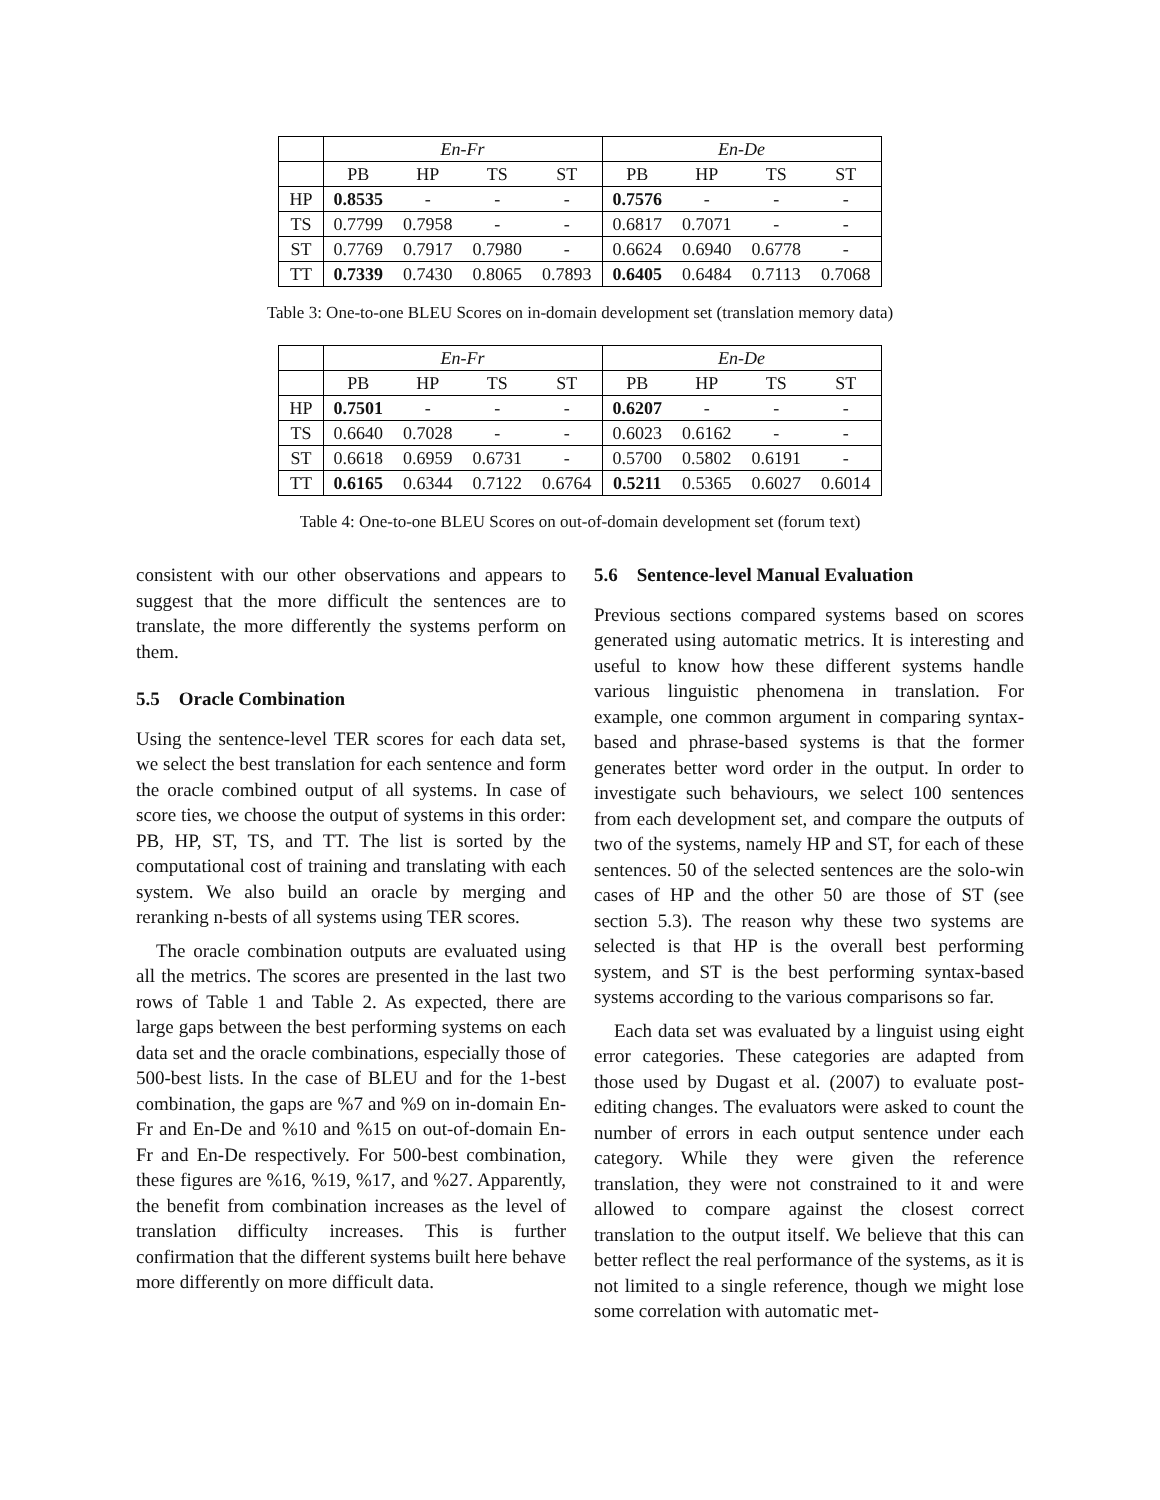| | En-Fr | | | | En-De | | | |
| --- | --- | --- | --- | --- | --- | --- | --- | --- |
| | PB | HP | TS | ST | PB | HP | TS | ST |
| HP | 0.8535 | - | - | - | 0.7576 | - | - | - |
| TS | 0.7799 | 0.7958 | - | - | 0.6817 | 0.7071 | - | - |
| ST | 0.7769 | 0.7917 | 0.7980 | - | 0.6624 | 0.6940 | 0.6778 | - |
| TT | 0.7339 | 0.7430 | 0.8065 | 0.7893 | 0.6405 | 0.6484 | 0.7113 | 0.7068 |
Table 3: One-to-one BLEU Scores on in-domain development set (translation memory data)
| | En-Fr | | | | En-De | | | |
| --- | --- | --- | --- | --- | --- | --- | --- | --- |
| | PB | HP | TS | ST | PB | HP | TS | ST |
| HP | 0.7501 | - | - | - | 0.6207 | - | - | - |
| TS | 0.6640 | 0.7028 | - | - | 0.6023 | 0.6162 | - | - |
| ST | 0.6618 | 0.6959 | 0.6731 | - | 0.5700 | 0.5802 | 0.6191 | - |
| TT | 0.6165 | 0.6344 | 0.7122 | 0.6764 | 0.5211 | 0.5365 | 0.6027 | 0.6014 |
Table 4: One-to-one BLEU Scores on out-of-domain development set (forum text)
consistent with our other observations and appears to suggest that the more difficult the sentences are to translate, the more differently the systems perform on them.
5.5 Oracle Combination
Using the sentence-level TER scores for each data set, we select the best translation for each sentence and form the oracle combined output of all systems. In case of score ties, we choose the output of systems in this order: PB, HP, ST, TS, and TT. The list is sorted by the computational cost of training and translating with each system. We also build an oracle by merging and reranking n-bests of all systems using TER scores.
The oracle combination outputs are evaluated using all the metrics. The scores are presented in the last two rows of Table 1 and Table 2. As expected, there are large gaps between the best performing systems on each data set and the oracle combinations, especially those of 500-best lists. In the case of BLEU and for the 1-best combination, the gaps are %7 and %9 on in-domain En-Fr and En-De and %10 and %15 on out-of-domain En-Fr and En-De respectively. For 500-best combination, these figures are %16, %19, %17, and %27. Apparently, the benefit from combination increases as the level of translation difficulty increases. This is further confirmation that the different systems built here behave more differently on more difficult data.
5.6 Sentence-level Manual Evaluation
Previous sections compared systems based on scores generated using automatic metrics. It is interesting and useful to know how these different systems handle various linguistic phenomena in translation. For example, one common argument in comparing syntax-based and phrase-based systems is that the former generates better word order in the output. In order to investigate such behaviours, we select 100 sentences from each development set, and compare the outputs of two of the systems, namely HP and ST, for each of these sentences. 50 of the selected sentences are the solo-win cases of HP and the other 50 are those of ST (see section 5.3). The reason why these two systems are selected is that HP is the overall best performing system, and ST is the best performing syntax-based systems according to the various comparisons so far.
Each data set was evaluated by a linguist using eight error categories. These categories are adapted from those used by Dugast et al. (2007) to evaluate post-editing changes. The evaluators were asked to count the number of errors in each output sentence under each category. While they were given the reference translation, they were not constrained to it and were allowed to compare against the closest correct translation to the output itself. We believe that this can better reflect the real performance of the systems, as it is not limited to a single reference, though we might lose some correlation with automatic met-